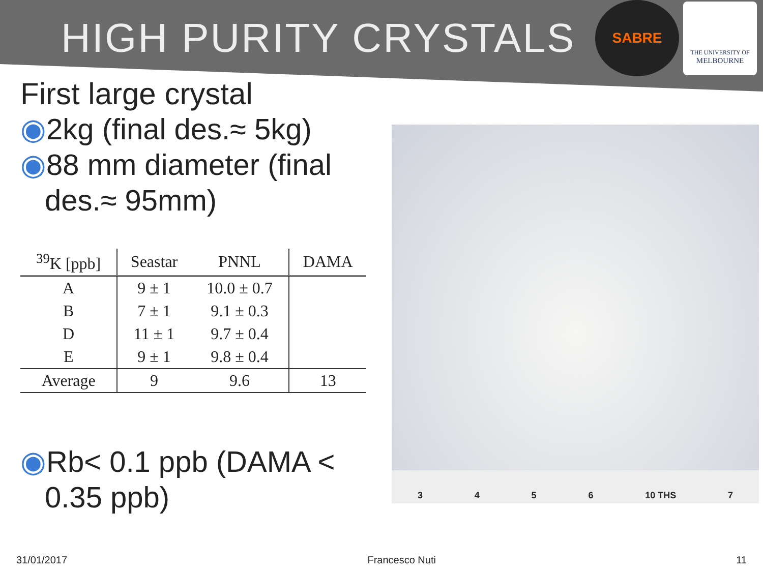HIGH PURITY CRYSTALS
SABRE
THE UNIVERSITY OF
MELBOURNE
First large crystal
◉2kg (final des.≈ 5kg)
◉88 mm diameter (final des.≈ 95mm)
| <sup>39</sup>K [ppb] | Seastar | PNNL | DAMA |
| --- | --- | --- | --- |
| A | 9 ± 1 | 10.0 ± 0.7 | |
| B | 7 ± 1 | 9.1 ± 0.3 | |
| D | 11 ± 1 | 9.7 ± 0.4 | |
| E | 9 ± 1 | 9.8 ± 0.4 | |
| Average | 9 | 9.6 | 13 |
◉Rb< 0.1 ppb (DAMA < 0.35 ppb)
3456 10 THS 7
31/01/2017 Francesco Nuti 11